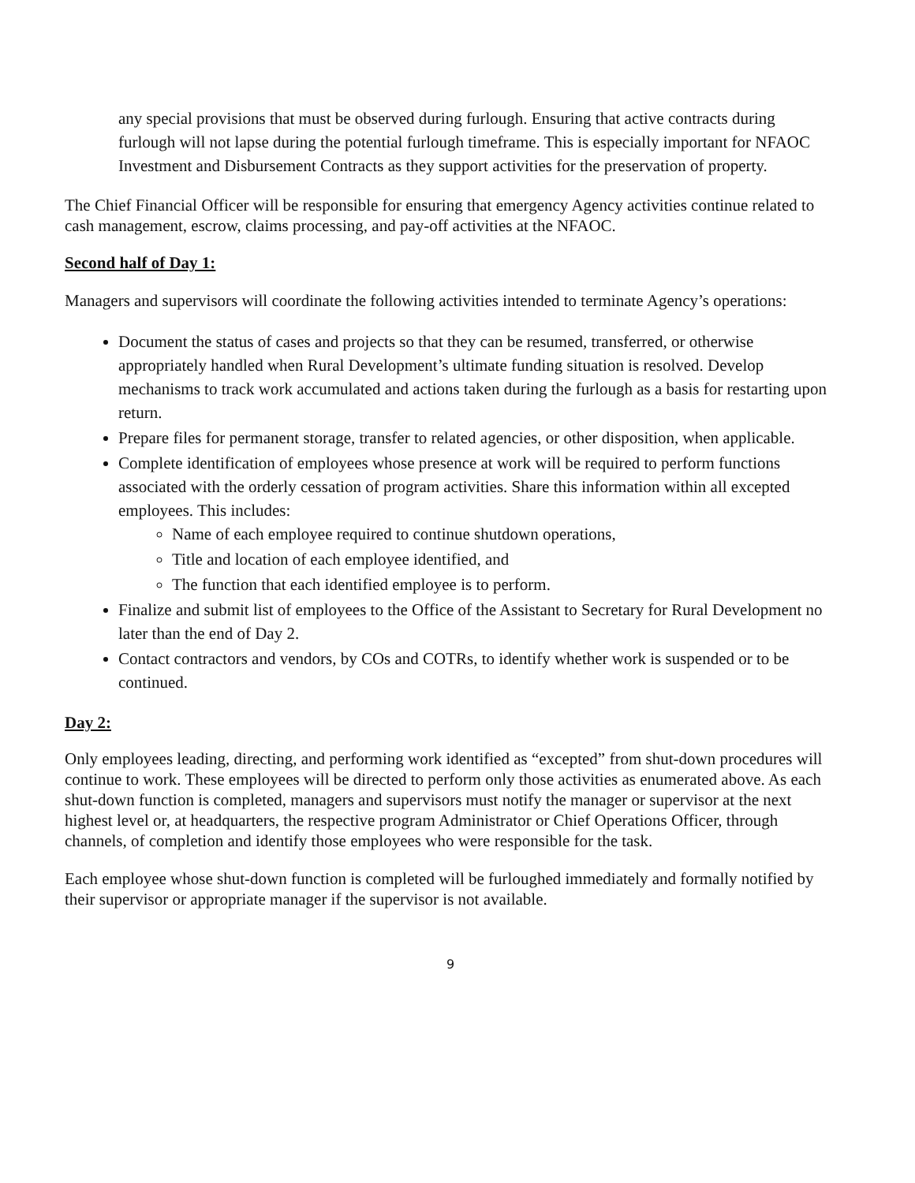any special provisions that must be observed during furlough. Ensuring that active contracts during furlough will not lapse during the potential furlough timeframe. This is especially important for NFAOC Investment and Disbursement Contracts as they support activities for the preservation of property.
The Chief Financial Officer will be responsible for ensuring that emergency Agency activities continue related to cash management, escrow, claims processing, and pay-off activities at the NFAOC.
Second half of Day 1:
Managers and supervisors will coordinate the following activities intended to terminate Agency’s operations:
Document the status of cases and projects so that they can be resumed, transferred, or otherwise appropriately handled when Rural Development’s ultimate funding situation is resolved. Develop mechanisms to track work accumulated and actions taken during the furlough as a basis for restarting upon return.
Prepare files for permanent storage, transfer to related agencies, or other disposition, when applicable.
Complete identification of employees whose presence at work will be required to perform functions associated with the orderly cessation of program activities. Share this information within all excepted employees. This includes:
Name of each employee required to continue shutdown operations,
Title and location of each employee identified, and
The function that each identified employee is to perform.
Finalize and submit list of employees to the Office of the Assistant to Secretary for Rural Development no later than the end of Day 2.
Contact contractors and vendors, by COs and COTRs, to identify whether work is suspended or to be continued.
Day 2:
Only employees leading, directing, and performing work identified as “excepted” from shut-down procedures will continue to work. These employees will be directed to perform only those activities as enumerated above. As each shut-down function is completed, managers and supervisors must notify the manager or supervisor at the next highest level or, at headquarters, the respective program Administrator or Chief Operations Officer, through channels, of completion and identify those employees who were responsible for the task.
Each employee whose shut-down function is completed will be furloughed immediately and formally notified by their supervisor or appropriate manager if the supervisor is not available.
9